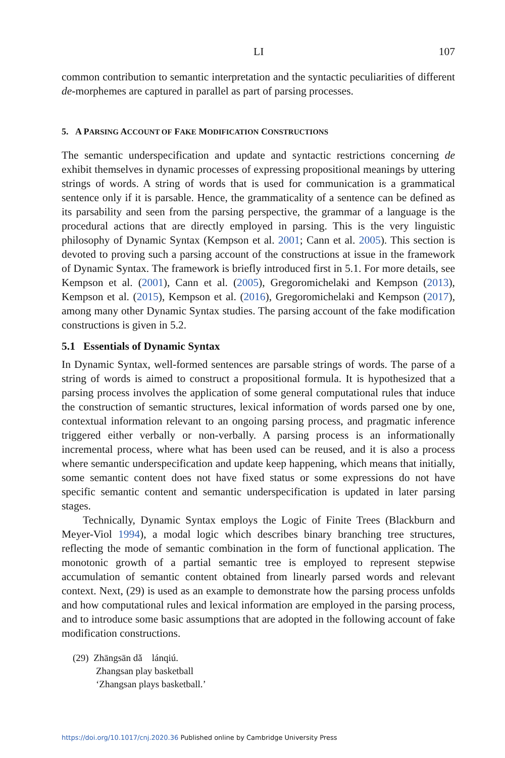LI 107
common contribution to semantic interpretation and the syntactic peculiarities of different de-morphemes are captured in parallel as part of parsing processes.
5. A PARSING ACCOUNT OF FAKE MODIFICATION CONSTRUCTIONS
The semantic underspecification and update and syntactic restrictions concerning de exhibit themselves in dynamic processes of expressing propositional meanings by uttering strings of words. A string of words that is used for communication is a grammatical sentence only if it is parsable. Hence, the grammaticality of a sentence can be defined as its parsability and seen from the parsing perspective, the grammar of a language is the procedural actions that are directly employed in parsing. This is the very linguistic philosophy of Dynamic Syntax (Kempson et al. 2001; Cann et al. 2005). This section is devoted to proving such a parsing account of the constructions at issue in the framework of Dynamic Syntax. The framework is briefly introduced first in 5.1. For more details, see Kempson et al. (2001), Cann et al. (2005), Gregoromichelaki and Kempson (2013), Kempson et al. (2015), Kempson et al. (2016), Gregoromichelaki and Kempson (2017), among many other Dynamic Syntax studies. The parsing account of the fake modification constructions is given in 5.2.
5.1 Essentials of Dynamic Syntax
In Dynamic Syntax, well-formed sentences are parsable strings of words. The parse of a string of words is aimed to construct a propositional formula. It is hypothesized that a parsing process involves the application of some general computational rules that induce the construction of semantic structures, lexical information of words parsed one by one, contextual information relevant to an ongoing parsing process, and pragmatic inference triggered either verbally or non-verbally. A parsing process is an informationally incremental process, where what has been used can be reused, and it is also a process where semantic underspecification and update keep happening, which means that initially, some semantic content does not have fixed status or some expressions do not have specific semantic content and semantic underspecification is updated in later parsing stages.
Technically, Dynamic Syntax employs the Logic of Finite Trees (Blackburn and Meyer-Viol 1994), a modal logic which describes binary branching tree structures, reflecting the mode of semantic combination in the form of functional application. The monotonic growth of a partial semantic tree is employed to represent stepwise accumulation of semantic content obtained from linearly parsed words and relevant context. Next, (29) is used as an example to demonstrate how the parsing process unfolds and how computational rules and lexical information are employed in the parsing process, and to introduce some basic assumptions that are adopted in the following account of fake modification constructions.
(29) Zhāngsān dǎ lánqiú.
Zhangsan play basketball
‘Zhangsan plays basketball.’
https://doi.org/10.1017/cnj.2020.36 Published online by Cambridge University Press